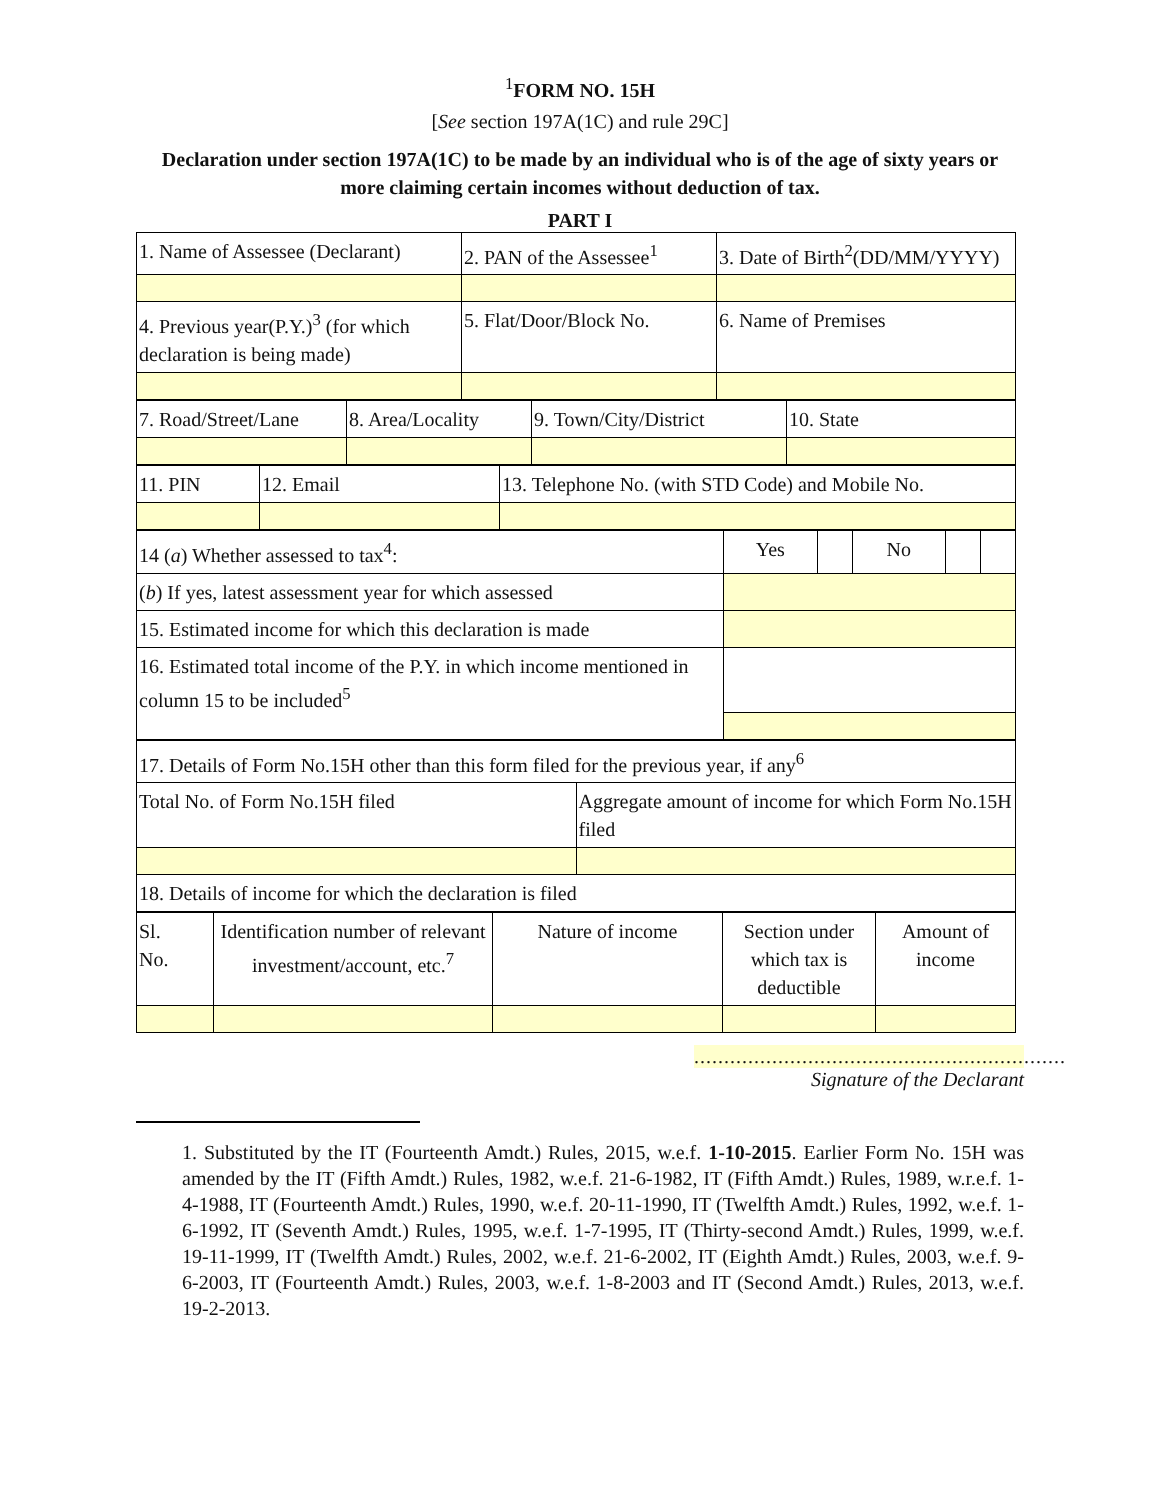<sup>1</sup> FORM NO. 15H
[See section 197A(1C) and rule 29C]
Declaration under section 197A(1C) to be made by an individual who is of the age of sixty years or more claiming certain incomes without deduction of tax.
PART I
| 1. Name of Assessee (Declarant) | 2. PAN of the Assessee<sup>1</sup> | 3. Date of Birth<sup>2</sup>(DD/MM/YYYY) |
| 4. Previous year(P.Y.)<sup>3</sup> (for which declaration is being made) | 5. Flat/Door/Block No. | 6. Name of Premises |
| 7. Road/Street/Lane | 8. Area/Locality | 9. Town/City/District | 10. State |
| 11. PIN | 12. Email | 13. Telephone No. (with STD Code) and Mobile No. |
| 14 ( a ) Whether assessed to tax<sup>4</sup>: | Yes | | No | | |
| ( b ) If yes, latest assessment year for which assessed | | | | | |
| 15. Estimated income for which this declaration is made | | | | | |
| 16. Estimated total income of the P.Y. in which income mentioned in column 15 to be included<sup>5</sup> | | | | | |
| 17. Details of Form No.15H other than this form filed for the previous year, if any<sup>6</sup> | |
| Total No. of Form No.15H filed | Aggregate amount of income for which Form No.15H filed |
| 18. Details of income for which the declaration is filed | |
| Sl. No. | Identification number of relevant investment/account, etc.<sup>7</sup> | Nature of income | Section under which tax is deductible | Amount of income |
..............................................................
Signature of the Declarant
1. Substituted by the IT (Fourteenth Amdt.) Rules, 2015, w.e.f. 1-10-2015. Earlier Form No. 15H was amended by the IT (Fifth Amdt.) Rules, 1982, w.e.f. 21-6-1982, IT (Fifth Amdt.) Rules, 1989, w.r.e.f. 1-4-1988, IT (Fourteenth Amdt.) Rules, 1990, w.e.f. 20-11-1990, IT (Twelfth Amdt.) Rules, 1992, w.e.f. 1-6-1992, IT (Seventh Amdt.) Rules, 1995, w.e.f. 1-7-1995, IT (Thirty-second Amdt.) Rules, 1999, w.e.f. 19-11-1999, IT (Twelfth Amdt.) Rules, 2002, w.e.f. 21-6-2002, IT (Eighth Amdt.) Rules, 2003, w.e.f. 9-6-2003, IT (Fourteenth Amdt.) Rules, 2003, w.e.f. 1-8-2003 and IT (Second Amdt.) Rules, 2013, w.e.f. 19-2-2013.